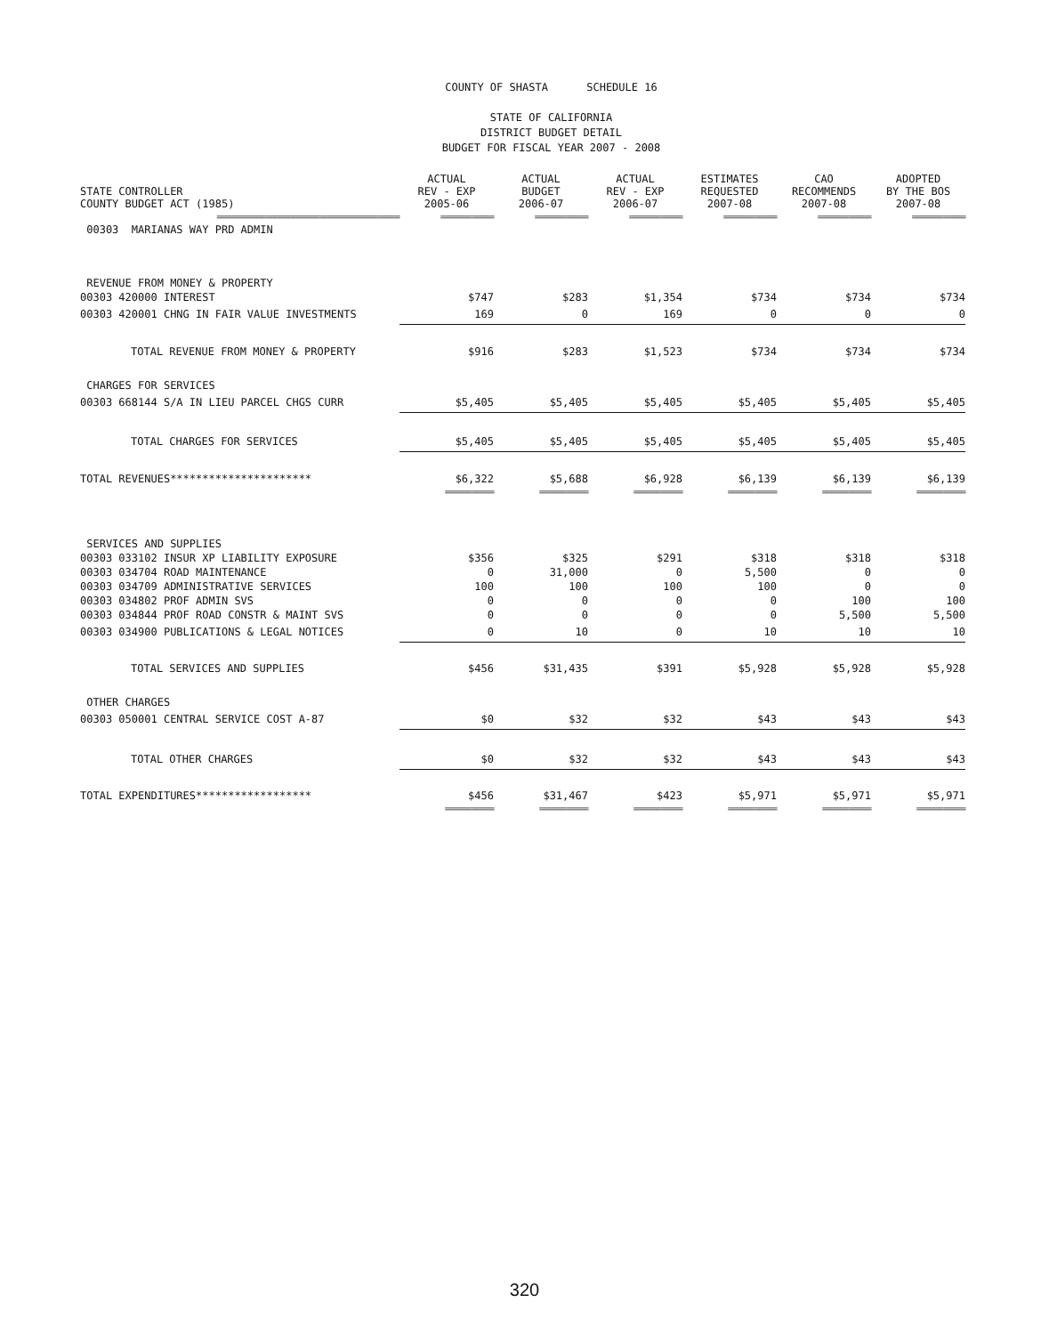COUNTY OF SHASTA SCHEDULE 16
STATE OF CALIFORNIA
DISTRICT BUDGET DETAIL
BUDGET FOR FISCAL YEAR 2007 - 2008
| STATE CONTROLLER COUNTY BUDGET ACT (1985) | ACTUAL REV - EXP 2005-06 | ACTUAL BUDGET 2006-07 | ACTUAL REV - EXP 2006-07 | ESTIMATES REQUESTED 2007-08 | CAO RECOMMENDS 2007-08 | ADOPTED BY THE BOS 2007-08 |
| --- | --- | --- | --- | --- | --- | --- |
| ========================================= | ============ | ============ | ============ | ============ | ============ | ============ |
| 00303 MARIANAS WAY PRD ADMIN | | | | | | |
| REVENUE FROM MONEY & PROPERTY | | | | | | |
| 00303 420000 INTEREST | $747 | $283 | $1,354 | $734 | $734 | $734 |
| 00303 420001 CHNG IN FAIR VALUE INVESTMENTS | 169 | 0 | 169 | 0 | 0 | 0 |
| TOTAL REVENUE FROM MONEY & PROPERTY | $916 | $283 | $1,523 | $734 | $734 | $734 |
| CHARGES FOR SERVICES | | | | | | |
| 00303 668144 S/A IN LIEU PARCEL CHGS CURR | $5,405 | $5,405 | $5,405 | $5,405 | $5,405 | $5,405 |
| TOTAL CHARGES FOR SERVICES | $5,405 | $5,405 | $5,405 | $5,405 | $5,405 | $5,405 |
| TOTAL REVENUES********************** | $6,322 | $5,688 | $6,928 | $6,139 | $6,139 | $6,139 |
| | =========== | =========== | =========== | =========== | =========== | =========== |
| SERVICES AND SUPPLIES | | | | | | |
| 00303 033102 INSUR XP LIABILITY EXPOSURE | $356 | $325 | $291 | $318 | $318 | $318 |
| 00303 034704 ROAD MAINTENANCE | 0 | 31,000 | 0 | 5,500 | 0 | 0 |
| 00303 034709 ADMINISTRATIVE SERVICES | 100 | 100 | 100 | 100 | 0 | 0 |
| 00303 034802 PROF ADMIN SVS | 0 | 0 | 0 | 0 | 100 | 100 |
| 00303 034844 PROF ROAD CONSTR & MAINT SVS | 0 | 0 | 0 | 0 | 5,500 | 5,500 |
| 00303 034900 PUBLICATIONS & LEGAL NOTICES | 0 | 10 | 0 | 10 | 10 | 10 |
| TOTAL SERVICES AND SUPPLIES | $456 | $31,435 | $391 | $5,928 | $5,928 | $5,928 |
| OTHER CHARGES | | | | | | |
| 00303 050001 CENTRAL SERVICE COST A-87 | $0 | $32 | $32 | $43 | $43 | $43 |
| TOTAL OTHER CHARGES | $0 | $32 | $32 | $43 | $43 | $43 |
| TOTAL EXPENDITURES****************** | $456 | $31,467 | $423 | $5,971 | $5,971 | $5,971 |
| | =========== | =========== | =========== | =========== | =========== | =========== |
320